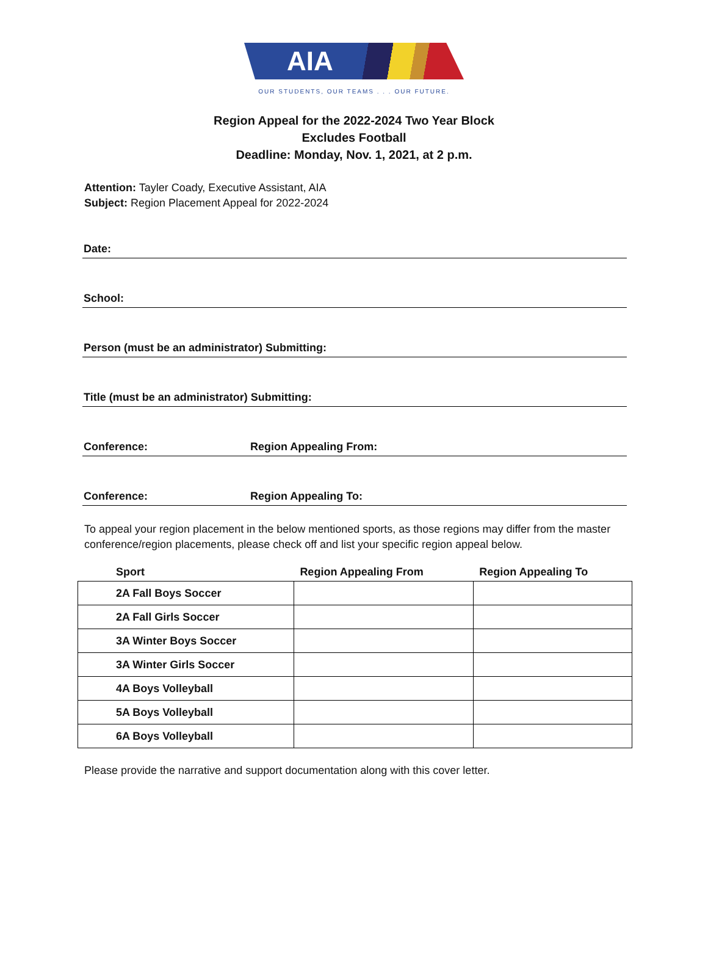AIA
OUR STUDENTS, OUR TEAMS . . . OUR FUTURE.
Region Appeal for the 2022-2024 Two Year Block
Excludes Football
Deadline: Monday, Nov. 1, 2021, at 2 p.m.
Attention: Tayler Coady, Executive Assistant, AIA
Subject: Region Placement Appeal for 2022-2024
Date:
School:
Person (must be an administrator) Submitting:
Title (must be an administrator) Submitting:
Conference: Region Appealing From:
Conference: Region Appealing To:
To appeal your region placement in the below mentioned sports, as those regions may differ from the master conference/region placements, please check off and list your specific region appeal below.
| | Sport | Region Appealing From | Region Appealing To |
| --- | --- | --- | --- |
| | 2A Fall Boys Soccer | | |
| | 2A Fall Girls Soccer | | |
| | 3A Winter Boys Soccer | | |
| | 3A Winter Girls Soccer | | |
| | 4A Boys Volleyball | | |
| | 5A Boys Volleyball | | |
| | 6A Boys Volleyball | | |
Please provide the narrative and support documentation along with this cover letter.